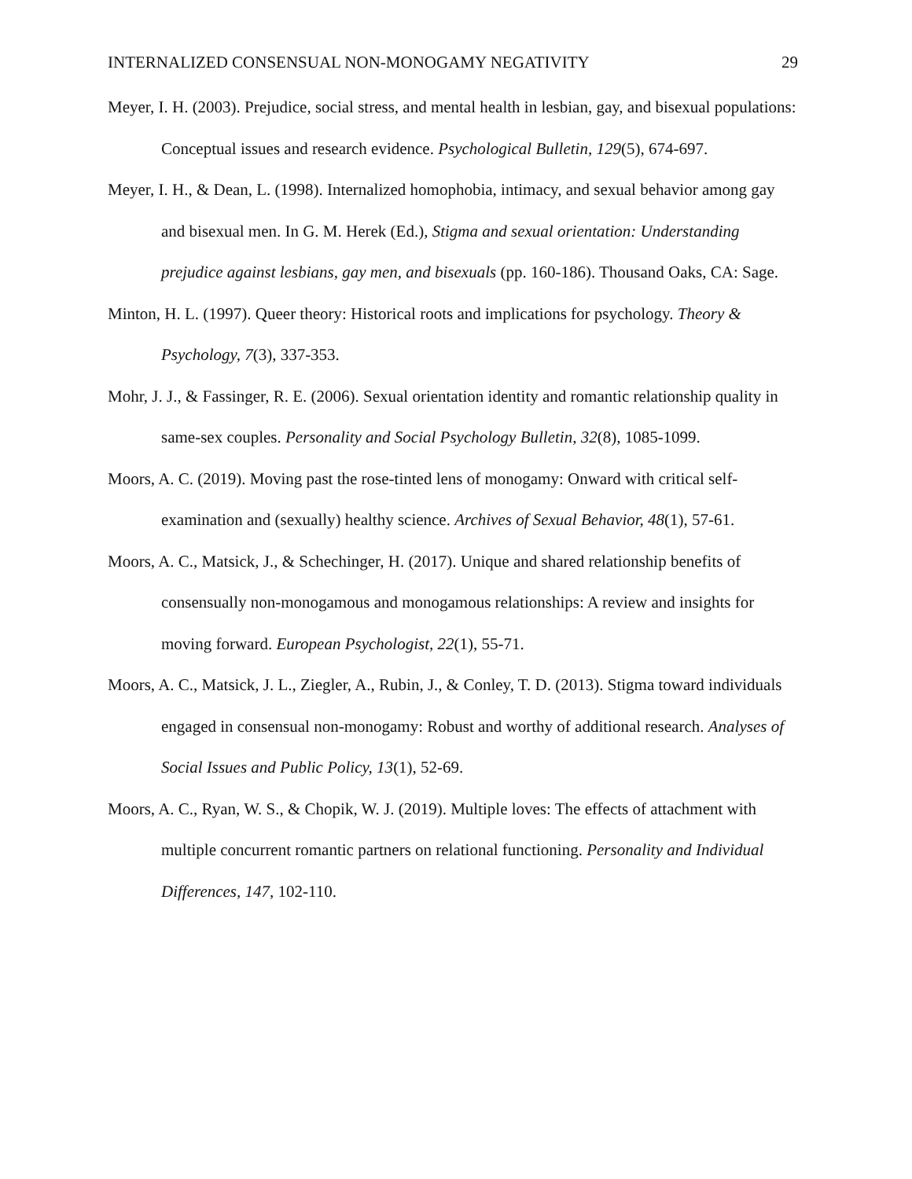INTERNALIZED CONSENSUAL NON-MONOGAMY NEGATIVITY 29
Meyer, I. H. (2003). Prejudice, social stress, and mental health in lesbian, gay, and bisexual populations: Conceptual issues and research evidence. Psychological Bulletin, 129(5), 674-697.
Meyer, I. H., & Dean, L. (1998). Internalized homophobia, intimacy, and sexual behavior among gay and bisexual men. In G. M. Herek (Ed.), Stigma and sexual orientation: Understanding prejudice against lesbians, gay men, and bisexuals (pp. 160-186). Thousand Oaks, CA: Sage.
Minton, H. L. (1997). Queer theory: Historical roots and implications for psychology. Theory & Psychology, 7(3), 337-353.
Mohr, J. J., & Fassinger, R. E. (2006). Sexual orientation identity and romantic relationship quality in same-sex couples. Personality and Social Psychology Bulletin, 32(8), 1085-1099.
Moors, A. C. (2019). Moving past the rose-tinted lens of monogamy: Onward with critical self-examination and (sexually) healthy science. Archives of Sexual Behavior, 48(1), 57-61.
Moors, A. C., Matsick, J., & Schechinger, H. (2017). Unique and shared relationship benefits of consensually non-monogamous and monogamous relationships: A review and insights for moving forward. European Psychologist, 22(1), 55-71.
Moors, A. C., Matsick, J. L., Ziegler, A., Rubin, J., & Conley, T. D. (2013). Stigma toward individuals engaged in consensual non-monogamy: Robust and worthy of additional research. Analyses of Social Issues and Public Policy, 13(1), 52-69.
Moors, A. C., Ryan, W. S., & Chopik, W. J. (2019). Multiple loves: The effects of attachment with multiple concurrent romantic partners on relational functioning. Personality and Individual Differences, 147, 102-110.